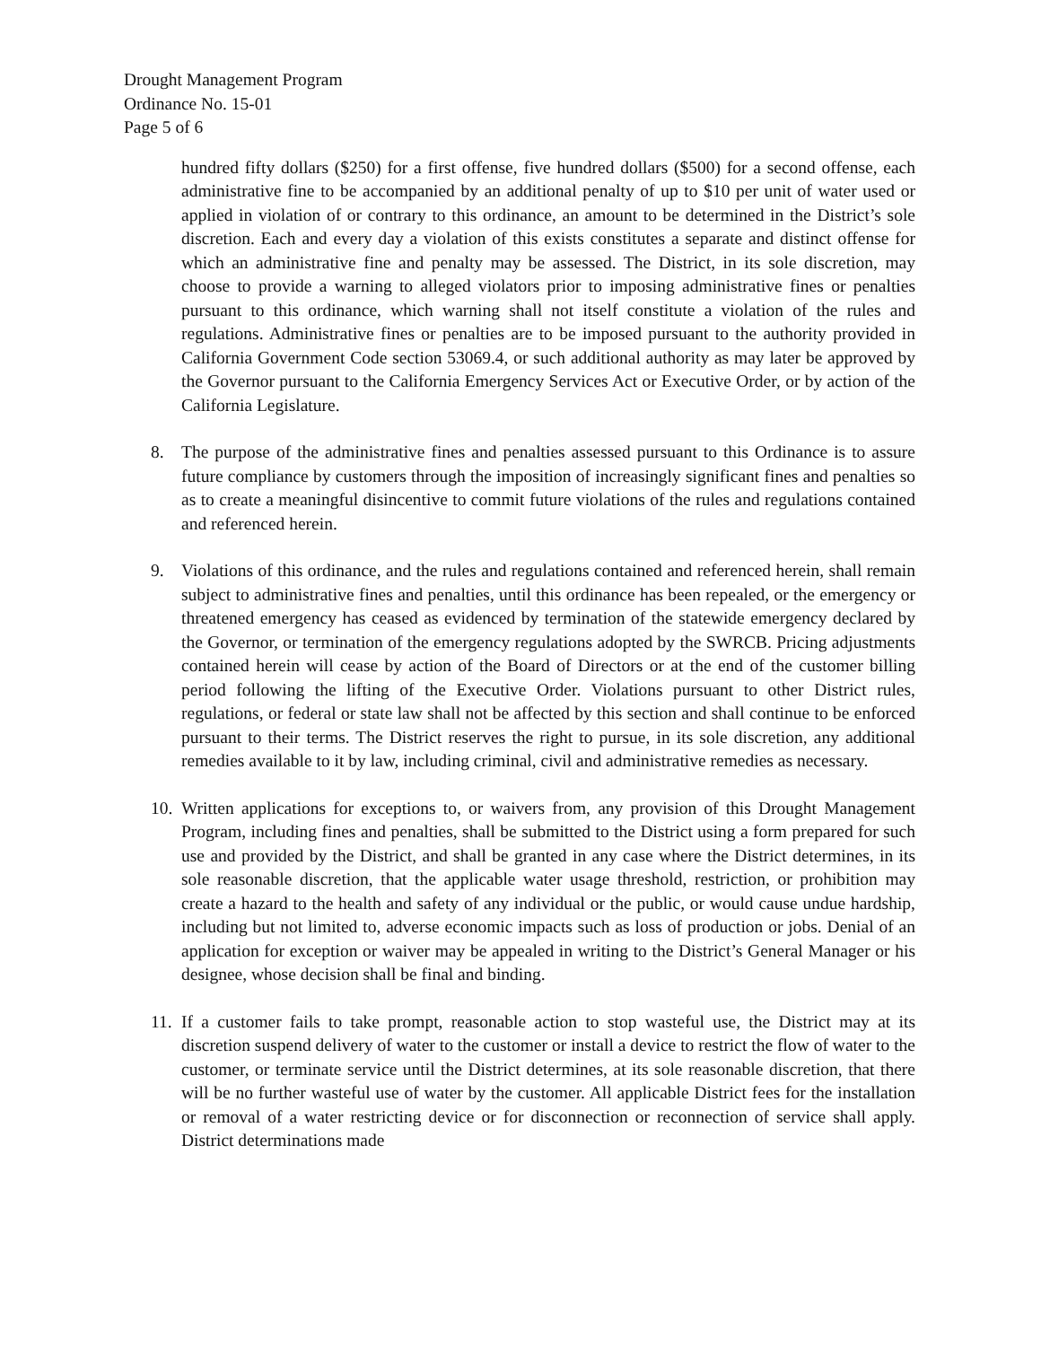Drought Management Program
Ordinance No. 15-01
Page 5 of 6
hundred fifty dollars ($250) for a first offense, five hundred dollars ($500) for a second offense, each administrative fine to be accompanied by an additional penalty of up to $10 per unit of water used or applied in violation of or contrary to this ordinance, an amount to be determined in the District’s sole discretion. Each and every day a violation of this exists constitutes a separate and distinct offense for which an administrative fine and penalty may be assessed. The District, in its sole discretion, may choose to provide a warning to alleged violators prior to imposing administrative fines or penalties pursuant to this ordinance, which warning shall not itself constitute a violation of the rules and regulations. Administrative fines or penalties are to be imposed pursuant to the authority provided in California Government Code section 53069.4, or such additional authority as may later be approved by the Governor pursuant to the California Emergency Services Act or Executive Order, or by action of the California Legislature.
8. The purpose of the administrative fines and penalties assessed pursuant to this Ordinance is to assure future compliance by customers through the imposition of increasingly significant fines and penalties so as to create a meaningful disincentive to commit future violations of the rules and regulations contained and referenced herein.
9. Violations of this ordinance, and the rules and regulations contained and referenced herein, shall remain subject to administrative fines and penalties, until this ordinance has been repealed, or the emergency or threatened emergency has ceased as evidenced by termination of the statewide emergency declared by the Governor, or termination of the emergency regulations adopted by the SWRCB. Pricing adjustments contained herein will cease by action of the Board of Directors or at the end of the customer billing period following the lifting of the Executive Order. Violations pursuant to other District rules, regulations, or federal or state law shall not be affected by this section and shall continue to be enforced pursuant to their terms. The District reserves the right to pursue, in its sole discretion, any additional remedies available to it by law, including criminal, civil and administrative remedies as necessary.
10. Written applications for exceptions to, or waivers from, any provision of this Drought Management Program, including fines and penalties, shall be submitted to the District using a form prepared for such use and provided by the District, and shall be granted in any case where the District determines, in its sole reasonable discretion, that the applicable water usage threshold, restriction, or prohibition may create a hazard to the health and safety of any individual or the public, or would cause undue hardship, including but not limited to, adverse economic impacts such as loss of production or jobs. Denial of an application for exception or waiver may be appealed in writing to the District’s General Manager or his designee, whose decision shall be final and binding.
11. If a customer fails to take prompt, reasonable action to stop wasteful use, the District may at its discretion suspend delivery of water to the customer or install a device to restrict the flow of water to the customer, or terminate service until the District determines, at its sole reasonable discretion, that there will be no further wasteful use of water by the customer. All applicable District fees for the installation or removal of a water restricting device or for disconnection or reconnection of service shall apply. District determinations made